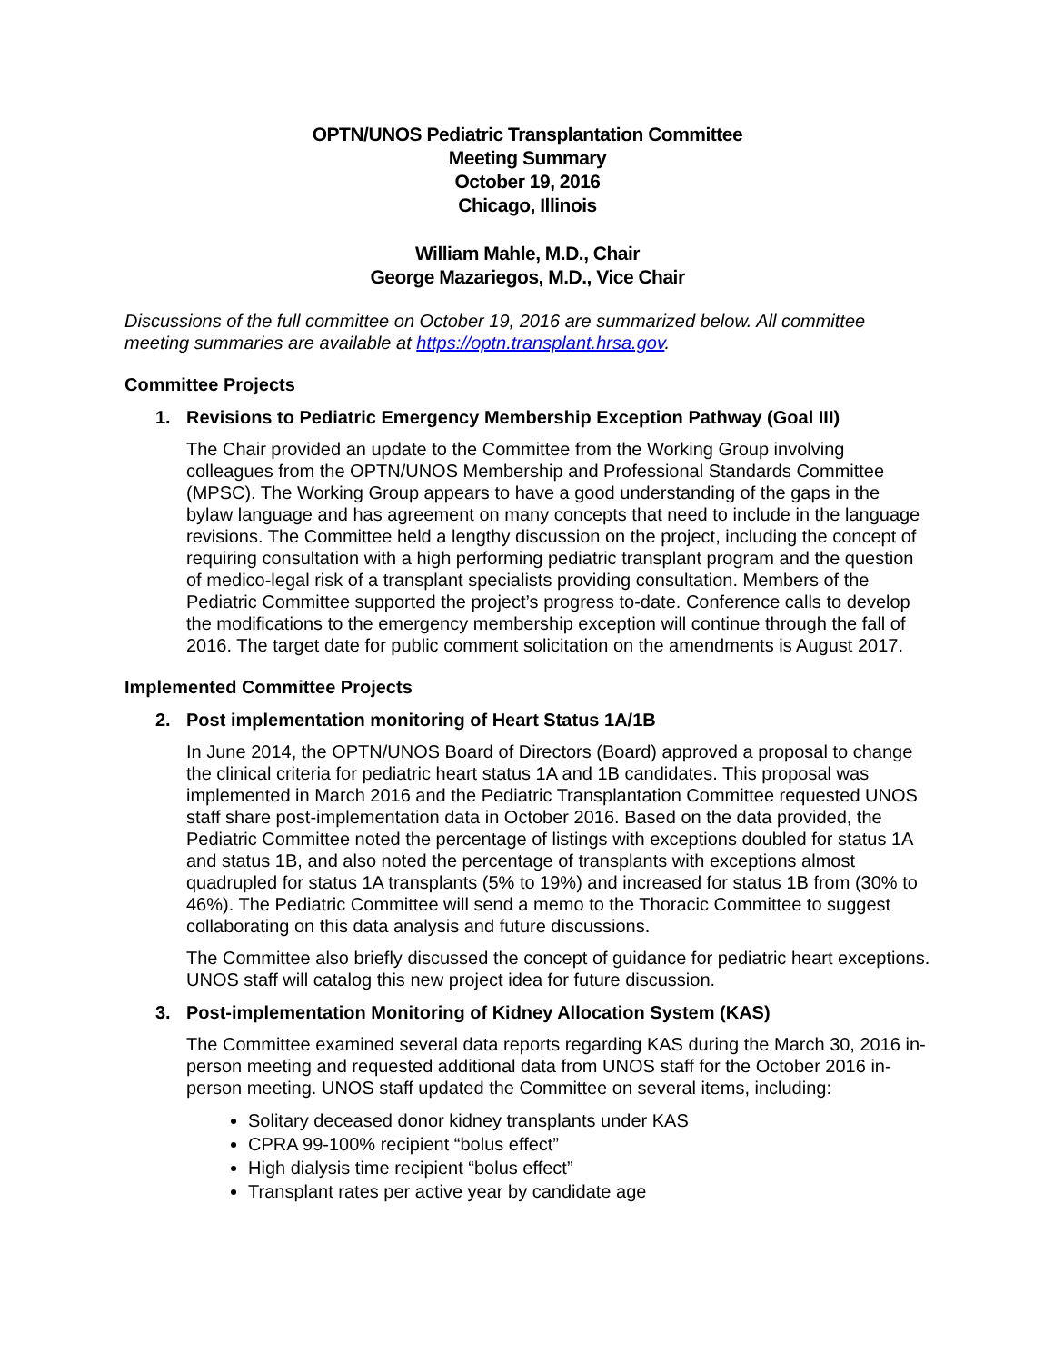OPTN/UNOS Pediatric Transplantation Committee
Meeting Summary
October 19, 2016
Chicago, Illinois
William Mahle, M.D., Chair
George Mazariegos, M.D., Vice Chair
Discussions of the full committee on October 19, 2016 are summarized below. All committee meeting summaries are available at https://optn.transplant.hrsa.gov.
Committee Projects
1. Revisions to Pediatric Emergency Membership Exception Pathway (Goal III)
The Chair provided an update to the Committee from the Working Group involving colleagues from the OPTN/UNOS Membership and Professional Standards Committee (MPSC). The Working Group appears to have a good understanding of the gaps in the bylaw language and has agreement on many concepts that need to include in the language revisions. The Committee held a lengthy discussion on the project, including the concept of requiring consultation with a high performing pediatric transplant program and the question of medico-legal risk of a transplant specialists providing consultation. Members of the Pediatric Committee supported the project’s progress to-date. Conference calls to develop the modifications to the emergency membership exception will continue through the fall of 2016. The target date for public comment solicitation on the amendments is August 2017.
Implemented Committee Projects
2. Post implementation monitoring of Heart Status 1A/1B
In June 2014, the OPTN/UNOS Board of Directors (Board) approved a proposal to change the clinical criteria for pediatric heart status 1A and 1B candidates. This proposal was implemented in March 2016 and the Pediatric Transplantation Committee requested UNOS staff share post-implementation data in October 2016. Based on the data provided, the Pediatric Committee noted the percentage of listings with exceptions doubled for status 1A and status 1B, and also noted the percentage of transplants with exceptions almost quadrupled for status 1A transplants (5% to 19%) and increased for status 1B from (30% to 46%). The Pediatric Committee will send a memo to the Thoracic Committee to suggest collaborating on this data analysis and future discussions.
The Committee also briefly discussed the concept of guidance for pediatric heart exceptions. UNOS staff will catalog this new project idea for future discussion.
3. Post-implementation Monitoring of Kidney Allocation System (KAS)
The Committee examined several data reports regarding KAS during the March 30, 2016 in-person meeting and requested additional data from UNOS staff for the October 2016 in-person meeting. UNOS staff updated the Committee on several items, including:
Solitary deceased donor kidney transplants under KAS
CPRA 99-100% recipient “bolus effect”
High dialysis time recipient “bolus effect”
Transplant rates per active year by candidate age